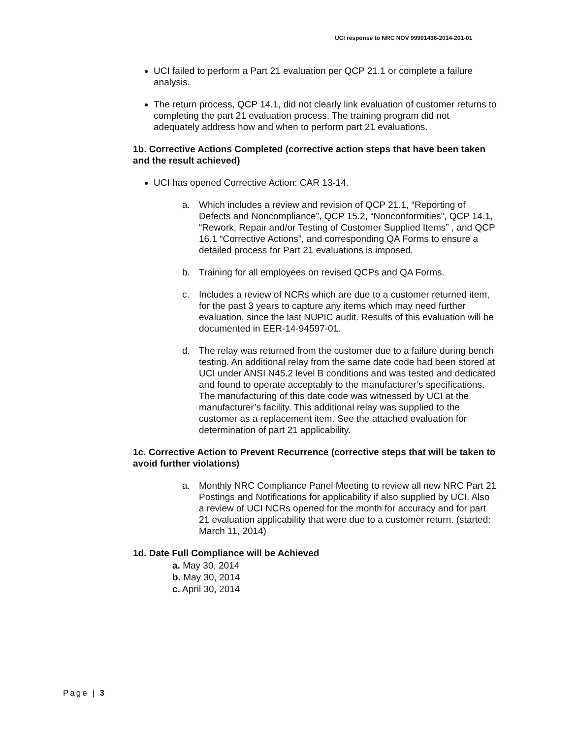UCI response to NRC NOV 99901436-2014-201-01
UCI failed to perform a Part 21 evaluation per QCP 21.1 or complete a failure analysis.
The return process, QCP 14.1, did not clearly link evaluation of customer returns to completing the part 21 evaluation process. The training program did not adequately address how and when to perform part 21 evaluations.
1b. Corrective Actions Completed (corrective action steps that have been taken and the result achieved)
UCI has opened Corrective Action: CAR 13-14.
a. Which includes a review and revision of QCP 21.1, “Reporting of Defects and Noncompliance”, QCP 15.2, “Nonconformities”, QCP 14.1, “Rework, Repair and/or Testing of Customer Supplied Items” , and QCP 16.1 “Corrective Actions”, and corresponding QA Forms to ensure a detailed process for Part 21 evaluations is imposed.
b. Training for all employees on revised QCPs and QA Forms.
c. Includes a review of NCRs which are due to a customer returned item, for the past 3 years to capture any items which may need further evaluation, since the last NUPIC audit. Results of this evaluation will be documented in EER-14-94597-01.
d. The relay was returned from the customer due to a failure during bench testing. An additional relay from the same date code had been stored at UCI under ANSI N45.2 level B conditions and was tested and dedicated and found to operate acceptably to the manufacturer’s specifications. The manufacturing of this date code was witnessed by UCI at the manufacturer’s facility. This additional relay was supplied to the customer as a replacement item. See the attached evaluation for determination of part 21 applicability.
1c. Corrective Action to Prevent Recurrence (corrective steps that will be taken to avoid further violations)
a. Monthly NRC Compliance Panel Meeting to review all new NRC Part 21 Postings and Notifications for applicability if also supplied by UCI. Also a review of UCI NCRs opened for the month for accuracy and for part 21 evaluation applicability that were due to a customer return. (started: March 11, 2014)
1d. Date Full Compliance will be Achieved
a. May 30, 2014
b. May 30, 2014
c. April 30, 2014
Page | 3